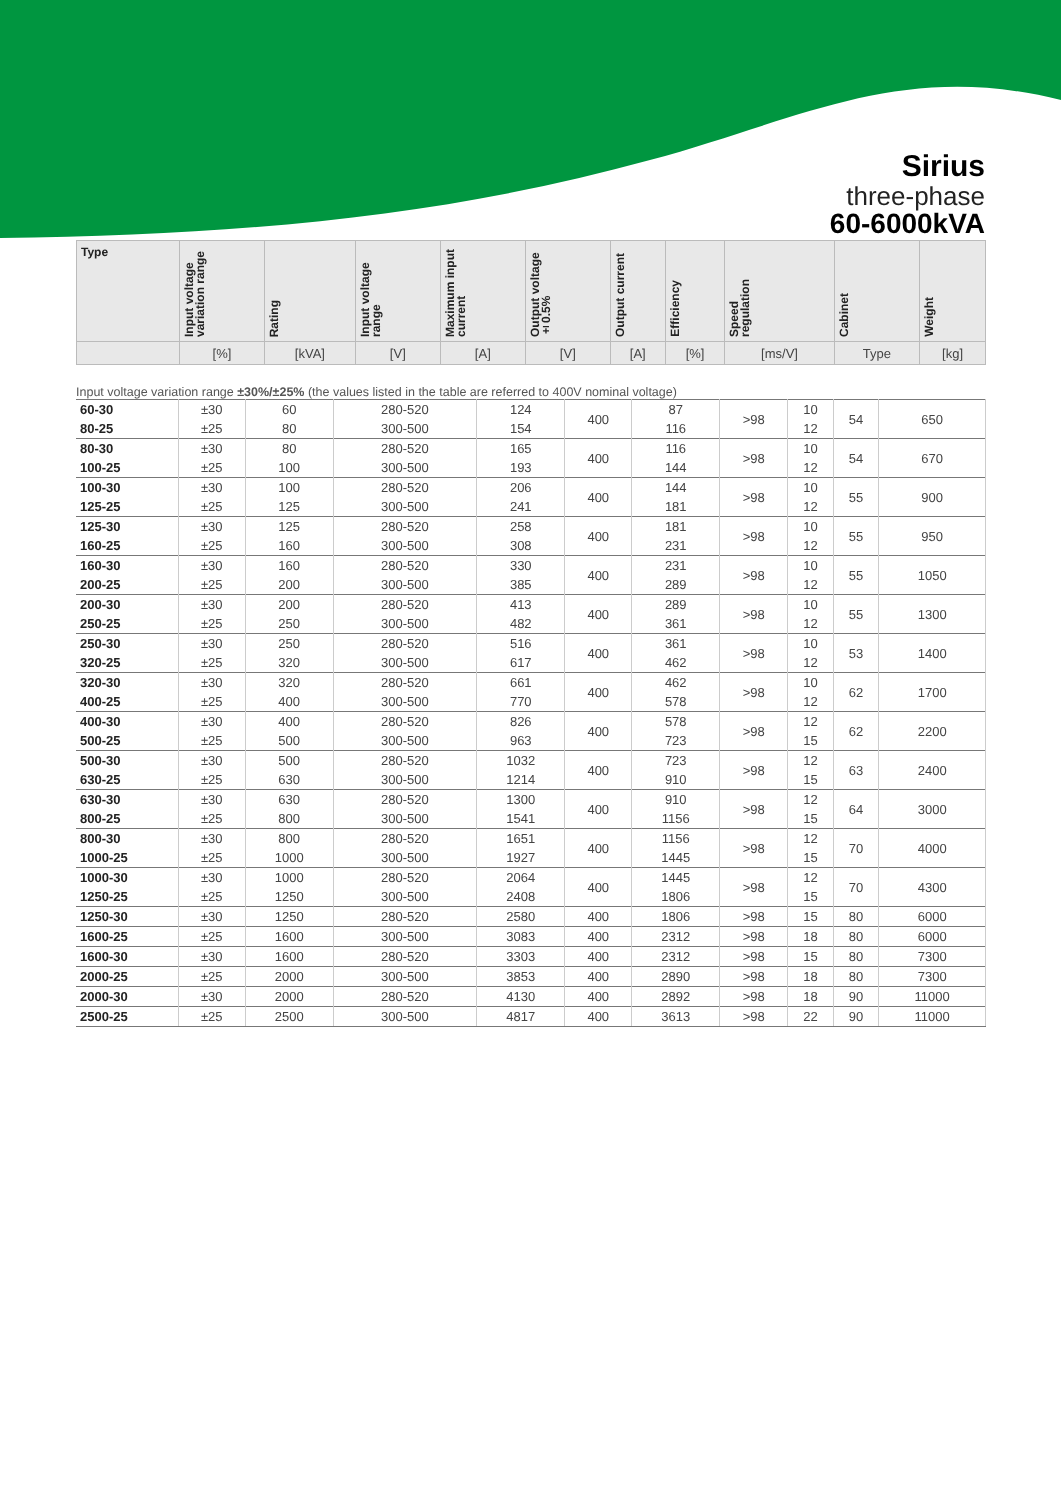Sirius
three-phase
60-6000kVA
| Type | Input voltage variation range | Rating | Input voltage range | Maximum input current | Output voltage ±0.5% | Output current | Efficiency | Speed regulation | Cabinet | Weight |
| --- | --- | --- | --- | --- | --- | --- | --- | --- | --- | --- |
| | [%] | [kVA] | [V] | [A] | [V] | [A] | [%] | [ms/V] | Type | [kg] |
Input voltage variation range ±30%/±25% (the values listed in the table are referred to 400V nominal voltage)
| 60-30 | ±30 | 60 | 280-520 | 124 | 400 | 87 | >98 | 10 | 54 | 650 |
| 80-25 | ±25 | 80 | 300-500 | 154 | | 116 | | 12 | | |
| 80-30 | ±30 | 80 | 280-520 | 165 | 400 | 116 | >98 | 10 | 54 | 670 |
| 100-25 | ±25 | 100 | 300-500 | 193 | | 144 | | 12 | | |
| 100-30 | ±30 | 100 | 280-520 | 206 | 400 | 144 | >98 | 10 | 55 | 900 |
| 125-25 | ±25 | 125 | 300-500 | 241 | | 181 | | 12 | | |
| 125-30 | ±30 | 125 | 280-520 | 258 | 400 | 181 | >98 | 10 | 55 | 950 |
| 160-25 | ±25 | 160 | 300-500 | 308 | | 231 | | 12 | | |
| 160-30 | ±30 | 160 | 280-520 | 330 | 400 | 231 | >98 | 10 | 55 | 1050 |
| 200-25 | ±25 | 200 | 300-500 | 385 | | 289 | | 12 | | |
| 200-30 | ±30 | 200 | 280-520 | 413 | 400 | 289 | >98 | 10 | 55 | 1300 |
| 250-25 | ±25 | 250 | 300-500 | 482 | | 361 | | 12 | | |
| 250-30 | ±30 | 250 | 280-520 | 516 | 400 | 361 | >98 | 10 | 53 | 1400 |
| 320-25 | ±25 | 320 | 300-500 | 617 | | 462 | | 12 | | |
| 320-30 | ±30 | 320 | 280-520 | 661 | 400 | 462 | >98 | 10 | 62 | 1700 |
| 400-25 | ±25 | 400 | 300-500 | 770 | | 578 | | 12 | | |
| 400-30 | ±30 | 400 | 280-520 | 826 | 400 | 578 | >98 | 12 | 62 | 2200 |
| 500-25 | ±25 | 500 | 300-500 | 963 | | 723 | | 15 | | |
| 500-30 | ±30 | 500 | 280-520 | 1032 | 400 | 723 | >98 | 12 | 63 | 2400 |
| 630-25 | ±25 | 630 | 300-500 | 1214 | | 910 | | 15 | | |
| 630-30 | ±30 | 630 | 280-520 | 1300 | 400 | 910 | >98 | 12 | 64 | 3000 |
| 800-25 | ±25 | 800 | 300-500 | 1541 | | 1156 | | 15 | | |
| 800-30 | ±30 | 800 | 280-520 | 1651 | 400 | 1156 | >98 | 12 | 70 | 4000 |
| 1000-25 | ±25 | 1000 | 300-500 | 1927 | | 1445 | | 15 | | |
| 1000-30 | ±30 | 1000 | 280-520 | 2064 | 400 | 1445 | >98 | 12 | 70 | 4300 |
| 1250-25 | ±25 | 1250 | 300-500 | 2408 | | 1806 | | 15 | | |
| 1250-30 | ±30 | 1250 | 280-520 | 2580 | 400 | 1806 | >98 | 15 | 80 | 6000 |
| 1600-25 | ±25 | 1600 | 300-500 | 3083 | 400 | 2312 | >98 | 18 | 80 | 6000 |
| 1600-30 | ±30 | 1600 | 280-520 | 3303 | 400 | 2312 | >98 | 15 | 80 | 7300 |
| 2000-25 | ±25 | 2000 | 300-500 | 3853 | 400 | 2890 | >98 | 18 | 80 | 7300 |
| 2000-30 | ±30 | 2000 | 280-520 | 4130 | 400 | 2892 | >98 | 18 | 90 | 11000 |
| 2500-25 | ±25 | 2500 | 300-500 | 4817 | 400 | 3613 | >98 | 22 | 90 | 11000 |